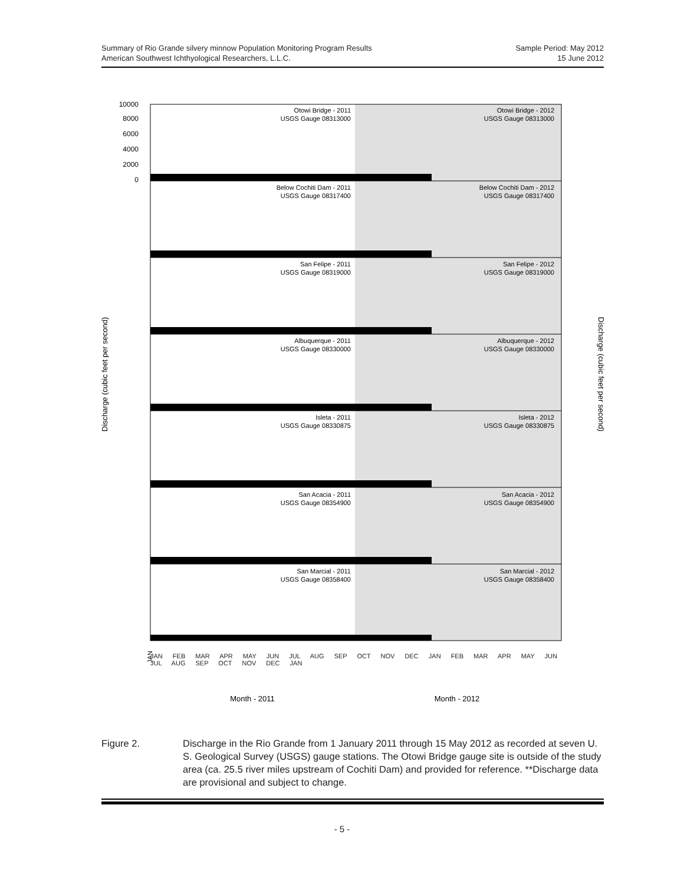Summary of Rio Grande silvery minnow Population Monitoring Program Results
American Southwest Ichthyological Researchers, L.L.C.
Sample Period: May 2012
15 June 2012
10000
8000
6000
4000
2000
0
Otowi Bridge - 2011
USGS Gauge 08313000
Otowi Bridge - 2012
USGS Gauge 08313000
Below Cochiti Dam - 2011
USGS Gauge 08317400
Below Cochiti Dam - 2012
USGS Gauge 08317400
San Felipe - 2011
USGS Gauge 08319000
San Felipe - 2012
USGS Gauge 08319000
Albuquerque - 2011
USGS Gauge 08330000
Albuquerque - 2012
USGS Gauge 08330000
Isleta - 2011
USGS Gauge 08330875
Isleta - 2012
USGS Gauge 08330875
San Acacia - 2011
USGS Gauge 08354900
San Acacia - 2012
USGS Gauge 08354900
San Marcial - 2011
USGS Gauge 08358400
San Marcial - 2012
USGS Gauge 08358400
Discharge (cubic feet per second)
Discharge (cubic feet per second)
JAN
Month - 2011
Month - 2012
JAN FEB MAR APR MAY JUN JUL AUG SEP OCT NOV DEC JAN FEB MAR APR MAY JUN JUL AUG SEP OCT NOV DEC JAN
Figure 2. Discharge in the Rio Grande from 1 January 2011 through 15 May 2012 as recorded at seven U. S. Geological Survey (USGS) gauge stations. The Otowi Bridge gauge site is outside of the study area (ca. 25.5 river miles upstream of Cochiti Dam) and provided for reference. **Discharge data are provisional and subject to change.
- 5 -